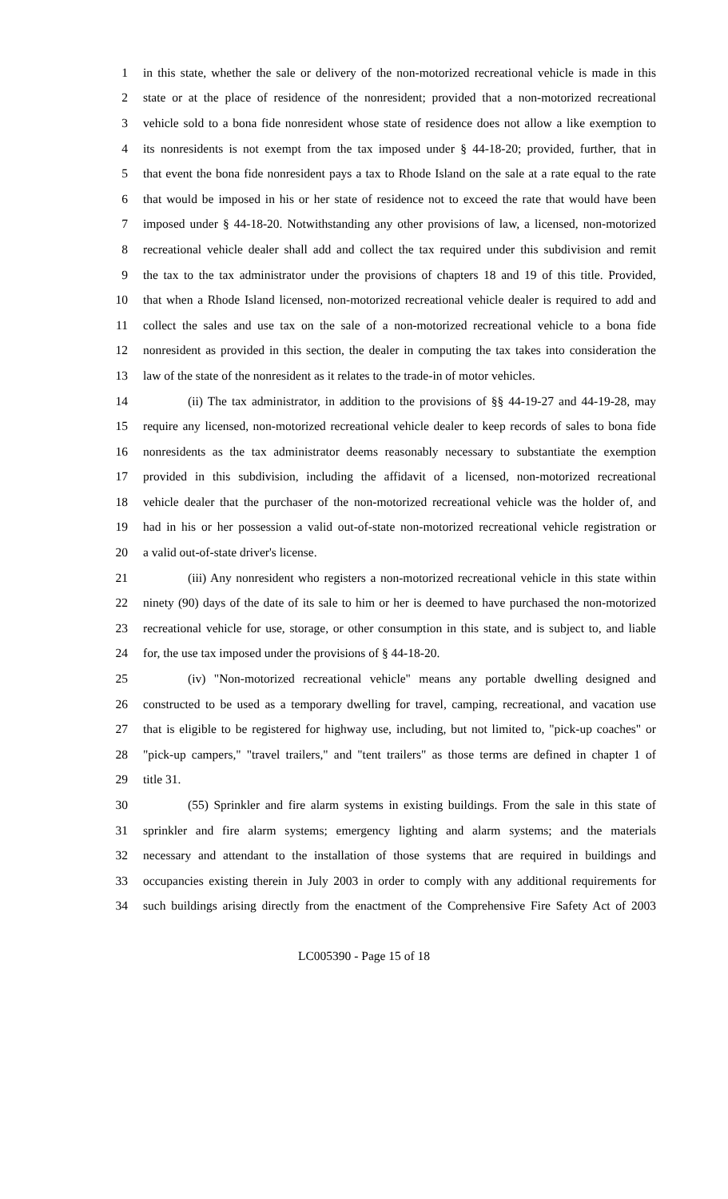1 in this state, whether the sale or delivery of the non-motorized recreational vehicle is made in this
2 state or at the place of residence of the nonresident; provided that a non-motorized recreational
3 vehicle sold to a bona fide nonresident whose state of residence does not allow a like exemption to
4 its nonresidents is not exempt from the tax imposed under § 44-18-20; provided, further, that in
5 that event the bona fide nonresident pays a tax to Rhode Island on the sale at a rate equal to the rate
6 that would be imposed in his or her state of residence not to exceed the rate that would have been
7 imposed under § 44-18-20. Notwithstanding any other provisions of law, a licensed, non-motorized
8 recreational vehicle dealer shall add and collect the tax required under this subdivision and remit
9 the tax to the tax administrator under the provisions of chapters 18 and 19 of this title. Provided,
10 that when a Rhode Island licensed, non-motorized recreational vehicle dealer is required to add and
11 collect the sales and use tax on the sale of a non-motorized recreational vehicle to a bona fide
12 nonresident as provided in this section, the dealer in computing the tax takes into consideration the
13 law of the state of the nonresident as it relates to the trade-in of motor vehicles.
14 (ii) The tax administrator, in addition to the provisions of §§ 44-19-27 and 44-19-28, may
15 require any licensed, non-motorized recreational vehicle dealer to keep records of sales to bona fide
16 nonresidents as the tax administrator deems reasonably necessary to substantiate the exemption
17 provided in this subdivision, including the affidavit of a licensed, non-motorized recreational
18 vehicle dealer that the purchaser of the non-motorized recreational vehicle was the holder of, and
19 had in his or her possession a valid out-of-state non-motorized recreational vehicle registration or
20 a valid out-of-state driver's license.
21 (iii) Any nonresident who registers a non-motorized recreational vehicle in this state within
22 ninety (90) days of the date of its sale to him or her is deemed to have purchased the non-motorized
23 recreational vehicle for use, storage, or other consumption in this state, and is subject to, and liable
24 for, the use tax imposed under the provisions of § 44-18-20.
25 (iv) "Non-motorized recreational vehicle" means any portable dwelling designed and
26 constructed to be used as a temporary dwelling for travel, camping, recreational, and vacation use
27 that is eligible to be registered for highway use, including, but not limited to, "pick-up coaches" or
28 "pick-up campers," "travel trailers," and "tent trailers" as those terms are defined in chapter 1 of
29 title 31.
30 (55) Sprinkler and fire alarm systems in existing buildings. From the sale in this state of
31 sprinkler and fire alarm systems; emergency lighting and alarm systems; and the materials
32 necessary and attendant to the installation of those systems that are required in buildings and
33 occupancies existing therein in July 2003 in order to comply with any additional requirements for
34 such buildings arising directly from the enactment of the Comprehensive Fire Safety Act of 2003
LC005390 - Page 15 of 18